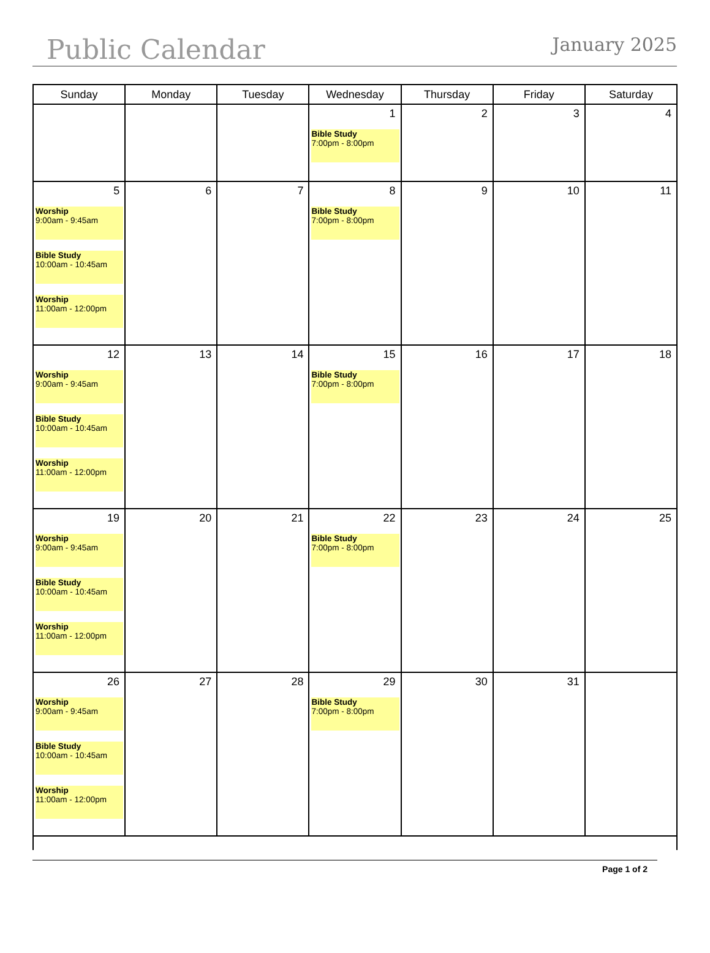Public Calendar January 2025
| Sunday | Monday | Tuesday | Wednesday | Thursday | Friday | Saturday |
| --- | --- | --- | --- | --- | --- | --- |
| | | | 1 Bible Study 7:00pm - 8:00pm | 2 | 3 | 4 |
| 5 Worship 9:00am - 9:45am Bible Study 10:00am - 10:45am Worship 11:00am - 12:00pm | 6 | 7 | 8 Bible Study 7:00pm - 8:00pm | 9 | 10 | 11 |
| 12 Worship 9:00am - 9:45am Bible Study 10:00am - 10:45am Worship 11:00am - 12:00pm | 13 | 14 | 15 Bible Study 7:00pm - 8:00pm | 16 | 17 | 18 |
| 19 Worship 9:00am - 9:45am Bible Study 10:00am - 10:45am Worship 11:00am - 12:00pm | 20 | 21 | 22 Bible Study 7:00pm - 8:00pm | 23 | 24 | 25 |
| 26 Worship 9:00am - 9:45am Bible Study 10:00am - 10:45am Worship 11:00am - 12:00pm | 27 | 28 | 29 Bible Study 7:00pm - 8:00pm | 30 | 31 | |
Page 1 of 2